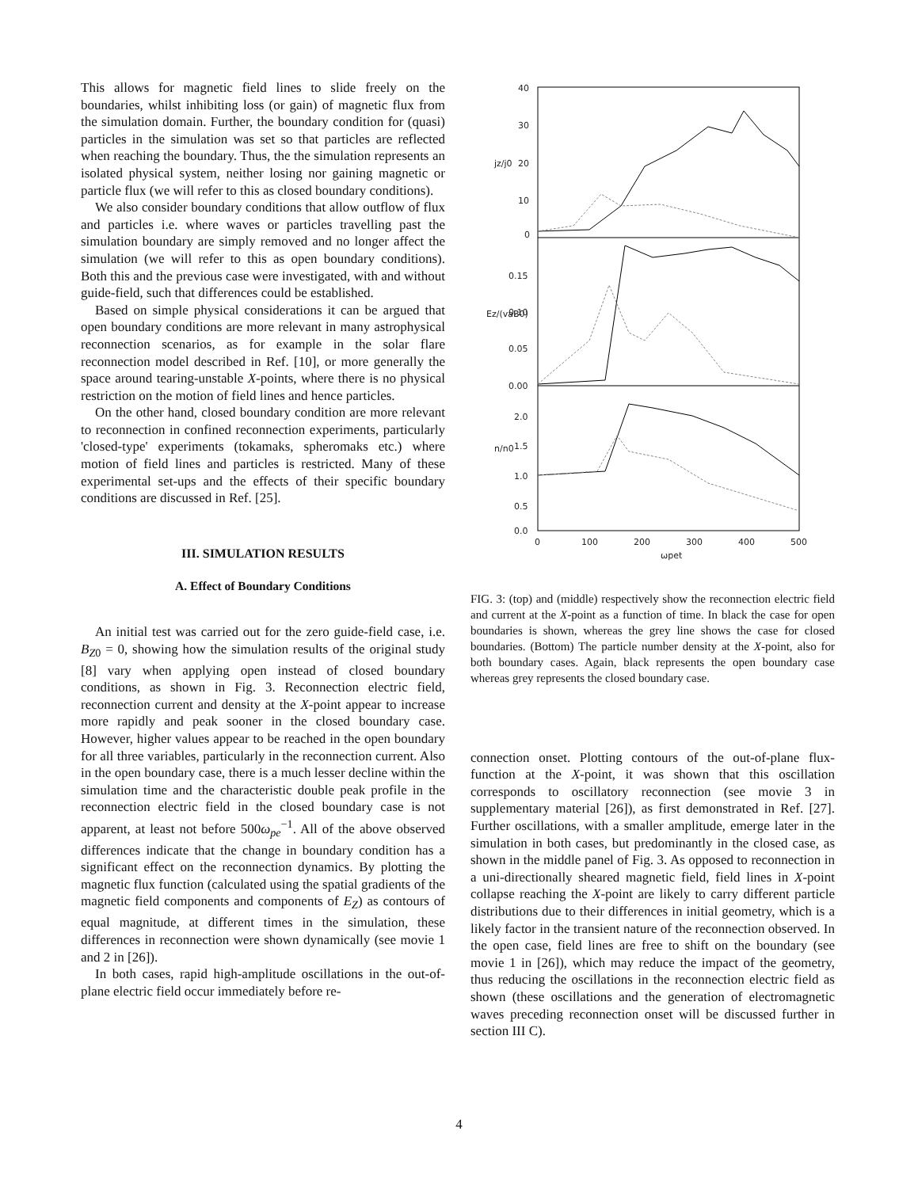This allows for magnetic field lines to slide freely on the boundaries, whilst inhibiting loss (or gain) of magnetic flux from the simulation domain. Further, the boundary condition for (quasi) particles in the simulation was set so that particles are reflected when reaching the boundary. Thus, the the simulation represents an isolated physical system, neither losing nor gaining magnetic or particle flux (we will refer to this as closed boundary conditions).
We also consider boundary conditions that allow outflow of flux and particles i.e. where waves or particles travelling past the simulation boundary are simply removed and no longer affect the simulation (we will refer to this as open boundary conditions). Both this and the previous case were investigated, with and without guide-field, such that differences could be established.
Based on simple physical considerations it can be argued that open boundary conditions are more relevant in many astrophysical reconnection scenarios, as for example in the solar flare reconnection model described in Ref. [10], or more generally the space around tearing-unstable X-points, where there is no physical restriction on the motion of field lines and hence particles.
On the other hand, closed boundary condition are more relevant to reconnection in confined reconnection experiments, particularly 'closed-type' experiments (tokamaks, spheromaks etc.) where motion of field lines and particles is restricted. Many of these experimental set-ups and the effects of their specific boundary conditions are discussed in Ref. [25].
III. SIMULATION RESULTS
A. Effect of Boundary Conditions
An initial test was carried out for the zero guide-field case, i.e. B<sub>Z0</sub> = 0, showing how the simulation results of the original study [8] vary when applying open instead of closed boundary conditions, as shown in Fig. 3. Reconnection electric field, reconnection current and density at the X-point appear to increase more rapidly and peak sooner in the closed boundary case. However, higher values appear to be reached in the open boundary for all three variables, particularly in the reconnection current. Also in the open boundary case, there is a much lesser decline within the simulation time and the characteristic double peak profile in the reconnection electric field in the closed boundary case is not apparent, at least not before 500ω<sub>pe</sub><sup>−1</sup>. All of the above observed differences indicate that the change in boundary condition has a significant effect on the reconnection dynamics. By plotting the magnetic flux function (calculated using the spatial gradients of the magnetic field components and components of E<sub>Z</sub>) as contours of equal magnitude, at different times in the simulation, these differences in reconnection were shown dynamically (see movie 1 and 2 in [26]).
In both cases, rapid high-amplitude oscillations in the out-of-plane electric field occur immediately before re-
40
30
20
10
0
0.15
0.10
0.05
0.00
2.0
1.5
1.0
0.5
0.0
0
100
200
300
400
500
ωpet
jz/j0
Ez/(vaB0)
n/n0
FIG. 3: (top) and (middle) respectively show the reconnection electric field and current at the X-point as a function of time. In black the case for open boundaries is shown, whereas the grey line shows the case for closed boundaries. (Bottom) The particle number density at the X-point, also for both boundary cases. Again, black represents the open boundary case whereas grey represents the closed boundary case.
connection onset. Plotting contours of the out-of-plane flux-function at the X-point, it was shown that this oscillation corresponds to oscillatory reconnection (see movie 3 in supplementary material [26]), as first demonstrated in Ref. [27]. Further oscillations, with a smaller amplitude, emerge later in the simulation in both cases, but predominantly in the closed case, as shown in the middle panel of Fig. 3. As opposed to reconnection in a uni-directionally sheared magnetic field, field lines in X-point collapse reaching the X-point are likely to carry different particle distributions due to their differences in initial geometry, which is a likely factor in the transient nature of the reconnection observed. In the open case, field lines are free to shift on the boundary (see movie 1 in [26]), which may reduce the impact of the geometry, thus reducing the oscillations in the reconnection electric field as shown (these oscillations and the generation of electromagnetic waves preceding reconnection onset will be discussed further in section III C).
4